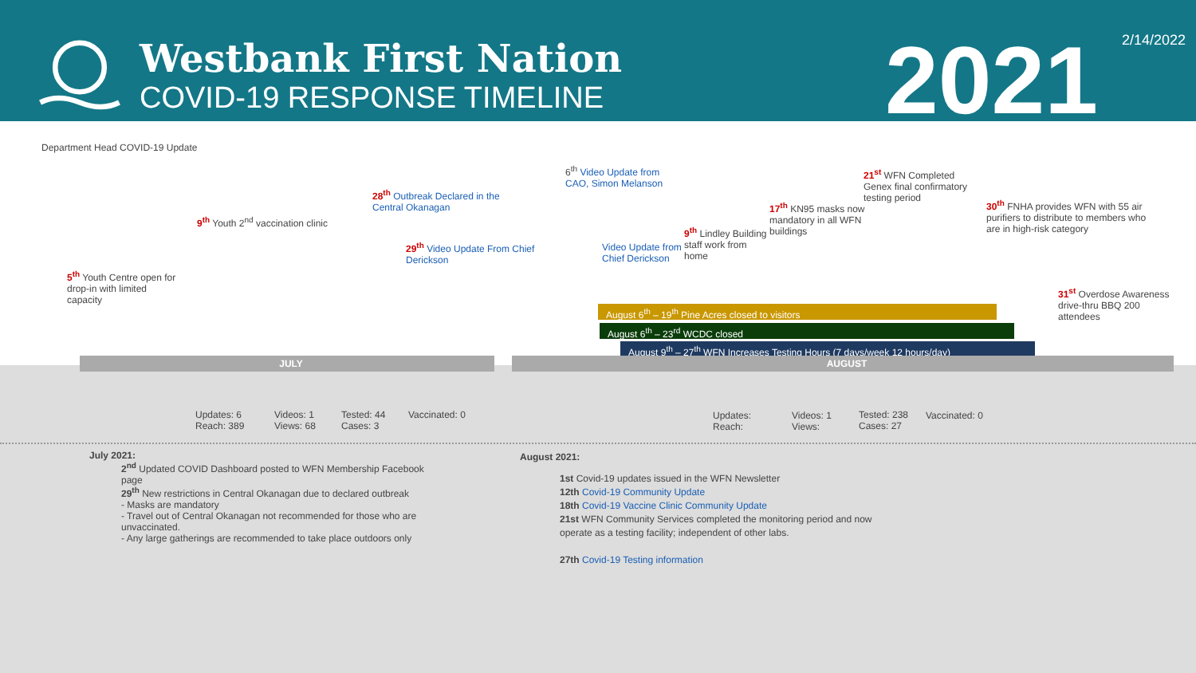Westbank First Nation
COVID-19 RESPONSE TIMELINE
2021
2/14/2022
Department Head COVID-19 Update
5<sup>th</sup> Youth Centre open for drop-in with limited capacity
9<sup>th</sup> Youth 2<sup>nd</sup> vaccination clinic
28<sup>th</sup> Outbreak Declared in the Central Okanagan
29<sup>th</sup> Video Update From Chief Derickson
6<sup>th</sup> Video Update from CAO, Simon Melanson
Video Update from Chief Derickson
9<sup>th</sup> Lindley Building staff work from home
17<sup>th</sup> KN95 masks now mandatory in all WFN buildings
21<sup>st</sup> WFN Completed Genex final confirmatory testing period
30<sup>th</sup> FNHA provides WFN with 55 air purifiers to distribute to members who are in high-risk category
31<sup>st</sup> Overdose Awareness drive-thru BBQ 200 attendees
August 6<sup>th</sup> – 19<sup>th</sup> Pine Acres closed to visitors
August 6<sup>th</sup> – 23<sup>rd</sup> WCDC closed
August 9<sup>th</sup> – 27<sup>th</sup> WFN Increases Testing Hours (7 days/week 12 hours/day)
JULY AUGUST
Updates: 6
Reach: 389
Videos: 1
Views: 68
Tested: 44
Cases: 3
Vaccinated: 0
Updates:
Reach:
Videos: 1
Views:
Tested: 238
Cases: 27
Vaccinated: 0
July 2021:
2<sup>nd</sup> Updated COVID Dashboard posted to WFN Membership Facebook page
29<sup>th</sup> New restrictions in Central Okanagan due to declared outbreak
- Masks are mandatory
- Travel out of Central Okanagan not recommended for those who are unvaccinated.
- Any large gatherings are recommended to take place outdoors only
August 2021:
1st Covid-19 updates issued in the WFN Newsletter
12th Covid-19 Community Update
18th Covid-19 Vaccine Clinic Community Update
21st WFN Community Services completed the monitoring period and now operate as a testing facility; independent of other labs.
27th Covid-19 Testing information